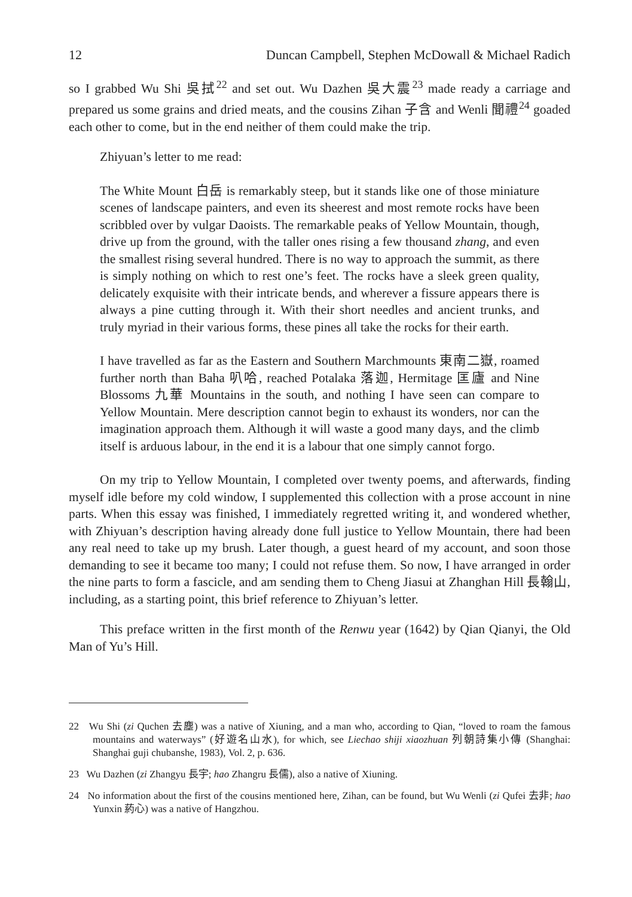12 Duncan Campbell, Stephen McDowall & Michael Radich
so I grabbed Wu Shi 吳拭<sup>22</sup> and set out. Wu Dazhen 吳大震<sup>23</sup> made ready a carriage and prepared us some grains and dried meats, and the cousins Zihan 子含 and Wenli 聞禮<sup>24</sup> goaded each other to come, but in the end neither of them could make the trip.
Zhiyuan’s letter to me read:
The White Mount 白岳 is remarkably steep, but it stands like one of those miniature scenes of landscape painters, and even its sheerest and most remote rocks have been scribbled over by vulgar Daoists. The remarkable peaks of Yellow Mountain, though, drive up from the ground, with the taller ones rising a few thousand zhang, and even the smallest rising several hundred. There is no way to approach the summit, as there is simply nothing on which to rest one’s feet. The rocks have a sleek green quality, delicately exquisite with their intricate bends, and wherever a fissure appears there is always a pine cutting through it. With their short needles and ancient trunks, and truly myriad in their various forms, these pines all take the rocks for their earth.
I have travelled as far as the Eastern and Southern Marchmounts 東南二嶽, roamed further north than Baha 叭哈, reached Potalaka 落迦, Hermitage 匡廬 and Nine Blossoms 九華 Mountains in the south, and nothing I have seen can compare to Yellow Mountain. Mere description cannot begin to exhaust its wonders, nor can the imagination approach them. Although it will waste a good many days, and the climb itself is arduous labour, in the end it is a labour that one simply cannot forgo.
On my trip to Yellow Mountain, I completed over twenty poems, and afterwards, finding myself idle before my cold window, I supplemented this collection with a prose account in nine parts. When this essay was finished, I immediately regretted writing it, and wondered whether, with Zhiyuan’s description having already done full justice to Yellow Mountain, there had been any real need to take up my brush. Later though, a guest heard of my account, and soon those demanding to see it became too many; I could not refuse them. So now, I have arranged in order the nine parts to form a fascicle, and am sending them to Cheng Jiasui at Zhanghan Hill 長翰山, including, as a starting point, this brief reference to Zhiyuan’s letter.
This preface written in the first month of the Renwu year (1642) by Qian Qianyi, the Old Man of Yu’s Hill.
22 Wu Shi (zi Quchen 去塵) was a native of Xiuning, and a man who, according to Qian, “loved to roam the famous mountains and waterways” (好遊名山水), for which, see Liechao shiji xiaozhuan 列朝詩集小傳 (Shanghai: Shanghai guji chubanshe, 1983), Vol. 2, p. 636.
23 Wu Dazhen (zi Zhangyu 長宇; hao Zhangru 長儒), also a native of Xiuning.
24 No information about the first of the cousins mentioned here, Zihan, can be found, but Wu Wenli (zi Qufei 去非; hao Yunxin 葯心) was a native of Hangzhou.